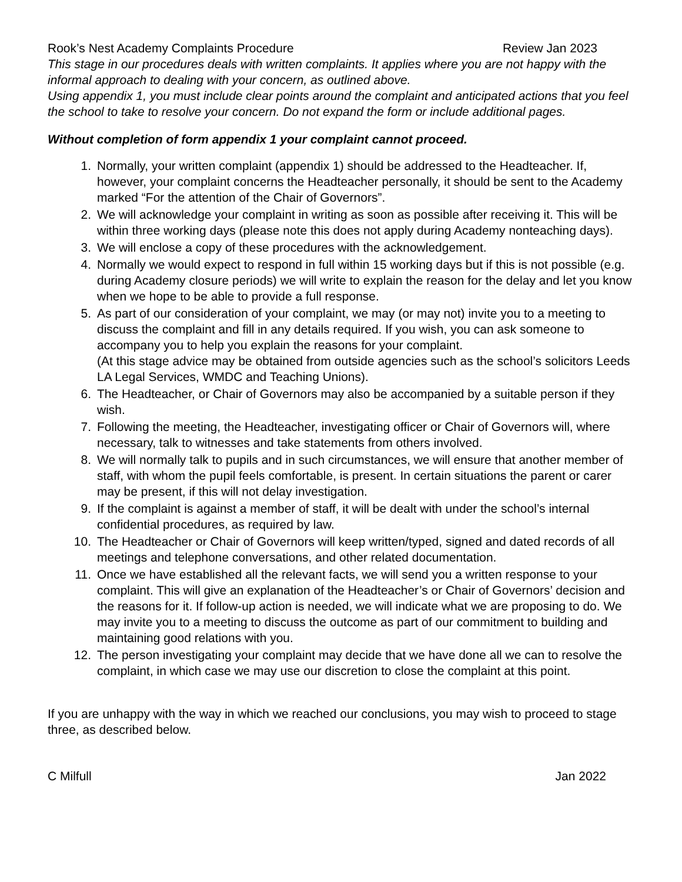Rook’s Nest Academy Complaints Procedure Review Jan 2023
This stage in our procedures deals with written complaints. It applies where you are not happy with the informal approach to dealing with your concern, as outlined above.
Using appendix 1, you must include clear points around the complaint and anticipated actions that you feel the school to take to resolve your concern. Do not expand the form or include additional pages.
Without completion of form appendix 1 your complaint cannot proceed.
1. Normally, your written complaint (appendix 1) should be addressed to the Headteacher. If, however, your complaint concerns the Headteacher personally, it should be sent to the Academy marked “For the attention of the Chair of Governors”.
2. We will acknowledge your complaint in writing as soon as possible after receiving it. This will be within three working days (please note this does not apply during Academy nonteaching days).
3. We will enclose a copy of these procedures with the acknowledgement.
4. Normally we would expect to respond in full within 15 working days but if this is not possible (e.g. during Academy closure periods) we will write to explain the reason for the delay and let you know when we hope to be able to provide a full response.
5. As part of our consideration of your complaint, we may (or may not) invite you to a meeting to discuss the complaint and fill in any details required. If you wish, you can ask someone to accompany you to help you explain the reasons for your complaint.
(At this stage advice may be obtained from outside agencies such as the school’s solicitors Leeds LA Legal Services, WMDC and Teaching Unions).
6. The Headteacher, or Chair of Governors may also be accompanied by a suitable person if they wish.
7. Following the meeting, the Headteacher, investigating officer or Chair of Governors will, where necessary, talk to witnesses and take statements from others involved.
8. We will normally talk to pupils and in such circumstances, we will ensure that another member of staff, with whom the pupil feels comfortable, is present. In certain situations the parent or carer may be present, if this will not delay investigation.
9. If the complaint is against a member of staff, it will be dealt with under the school’s internal confidential procedures, as required by law.
10. The Headteacher or Chair of Governors will keep written/typed, signed and dated records of all meetings and telephone conversations, and other related documentation.
11. Once we have established all the relevant facts, we will send you a written response to your complaint. This will give an explanation of the Headteacher’s or Chair of Governors’ decision and the reasons for it. If follow-up action is needed, we will indicate what we are proposing to do. We may invite you to a meeting to discuss the outcome as part of our commitment to building and maintaining good relations with you.
12. The person investigating your complaint may decide that we have done all we can to resolve the complaint, in which case we may use our discretion to close the complaint at this point.
If you are unhappy with the way in which we reached our conclusions, you may wish to proceed to stage three, as described below.
C Milfull Jan 2022